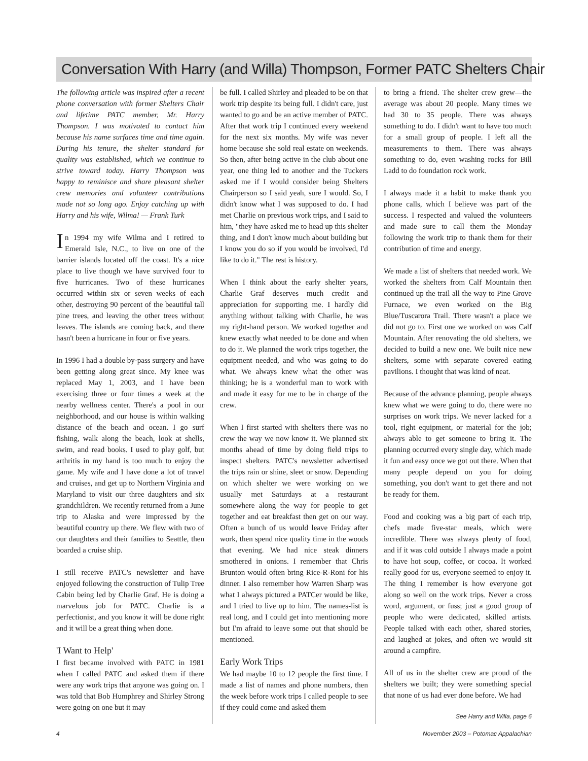Conversation With Harry (and Willa) Thompson, Former PATC Shelters Chair
The following article was inspired after a recent phone conversation with former Shelters Chair and lifetime PATC member, Mr. Harry Thompson. I was motivated to contact him because his name surfaces time and time again. During his tenure, the shelter standard for quality was established, which we continue to strive toward today. Harry Thompson was happy to reminisce and share pleasant shelter crew memories and volunteer contributions made not so long ago. Enjoy catching up with Harry and his wife, Wilma! — Frank Turk
In 1994 my wife Wilma and I retired to Emerald Isle, N.C., to live on one of the barrier islands located off the coast. It's a nice place to live though we have survived four to five hurricanes. Two of these hurricanes occurred within six or seven weeks of each other, destroying 90 percent of the beautiful tall pine trees, and leaving the other trees without leaves. The islands are coming back, and there hasn't been a hurricane in four or five years.
In 1996 I had a double by-pass surgery and have been getting along great since. My knee was replaced May 1, 2003, and I have been exercising three or four times a week at the nearby wellness center. There's a pool in our neighborhood, and our house is within walking distance of the beach and ocean. I go surf fishing, walk along the beach, look at shells, swim, and read books. I used to play golf, but arthritis in my hand is too much to enjoy the game. My wife and I have done a lot of travel and cruises, and get up to Northern Virginia and Maryland to visit our three daughters and six grandchildren. We recently returned from a June trip to Alaska and were impressed by the beautiful country up there. We flew with two of our daughters and their families to Seattle, then boarded a cruise ship.
I still receive PATC's newsletter and have enjoyed following the construction of Tulip Tree Cabin being led by Charlie Graf. He is doing a marvelous job for PATC. Charlie is a perfectionist, and you know it will be done right and it will be a great thing when done.
'I Want to Help'
I first became involved with PATC in 1981 when I called PATC and asked them if there were any work trips that anyone was going on. I was told that Bob Humphrey and Shirley Strong were going on one but it may
be full. I called Shirley and pleaded to be on that work trip despite its being full. I didn't care, just wanted to go and be an active member of PATC. After that work trip I continued every weekend for the next six months. My wife was never home because she sold real estate on weekends. So then, after being active in the club about one year, one thing led to another and the Tuckers asked me if I would consider being Shelters Chairperson so I said yeah, sure I would. So, I didn't know what I was supposed to do. I had met Charlie on previous work trips, and I said to him, "they have asked me to head up this shelter thing, and I don't know much about building but I know you do so if you would be involved, I'd like to do it." The rest is history.
When I think about the early shelter years, Charlie Graf deserves much credit and appreciation for supporting me. I hardly did anything without talking with Charlie, he was my right-hand person. We worked together and knew exactly what needed to be done and when to do it. We planned the work trips together, the equipment needed, and who was going to do what. We always knew what the other was thinking; he is a wonderful man to work with and made it easy for me to be in charge of the crew.
When I first started with shelters there was no crew the way we now know it. We planned six months ahead of time by doing field trips to inspect shelters. PATC's newsletter advertised the trips rain or shine, sleet or snow. Depending on which shelter we were working on we usually met Saturdays at a restaurant somewhere along the way for people to get together and eat breakfast then get on our way. Often a bunch of us would leave Friday after work, then spend nice quality time in the woods that evening. We had nice steak dinners smothered in onions. I remember that Chris Brunton would often bring Rice-R-Roni for his dinner. I also remember how Warren Sharp was what I always pictured a PATCer would be like, and I tried to live up to him. The names-list is real long, and I could get into mentioning more but I'm afraid to leave some out that should be mentioned.
Early Work Trips
We had maybe 10 to 12 people the first time. I made a list of names and phone numbers, then the week before work trips I called people to see if they could come and asked them
to bring a friend. The shelter crew grew—the average was about 20 people. Many times we had 30 to 35 people. There was always something to do. I didn't want to have too much for a small group of people. I left all the measurements to them. There was always something to do, even washing rocks for Bill Ladd to do foundation rock work.
I always made it a habit to make thank you phone calls, which I believe was part of the success. I respected and valued the volunteers and made sure to call them the Monday following the work trip to thank them for their contribution of time and energy.
We made a list of shelters that needed work. We worked the shelters from Calf Mountain then continued up the trail all the way to Pine Grove Furnace, we even worked on the Big Blue/Tuscarora Trail. There wasn't a place we did not go to. First one we worked on was Calf Mountain. After renovating the old shelters, we decided to build a new one. We built nice new shelters, some with separate covered eating pavilions. I thought that was kind of neat.
Because of the advance planning, people always knew what we were going to do, there were no surprises on work trips. We never lacked for a tool, right equipment, or material for the job; always able to get someone to bring it. The planning occurred every single day, which made it fun and easy once we got out there. When that many people depend on you for doing something, you don't want to get there and not be ready for them.
Food and cooking was a big part of each trip, chefs made five-star meals, which were incredible. There was always plenty of food, and if it was cold outside I always made a point to have hot soup, coffee, or cocoa. It worked really good for us, everyone seemed to enjoy it. The thing I remember is how everyone got along so well on the work trips. Never a cross word, argument, or fuss; just a good group of people who were dedicated, skilled artists. People talked with each other, shared stories, and laughed at jokes, and often we would sit around a campfire.
All of us in the shelter crew are proud of the shelters we built; they were something special that none of us had ever done before. We had
See Harry and Willa, page 6
4 November 2003 – Potomac Appalachian